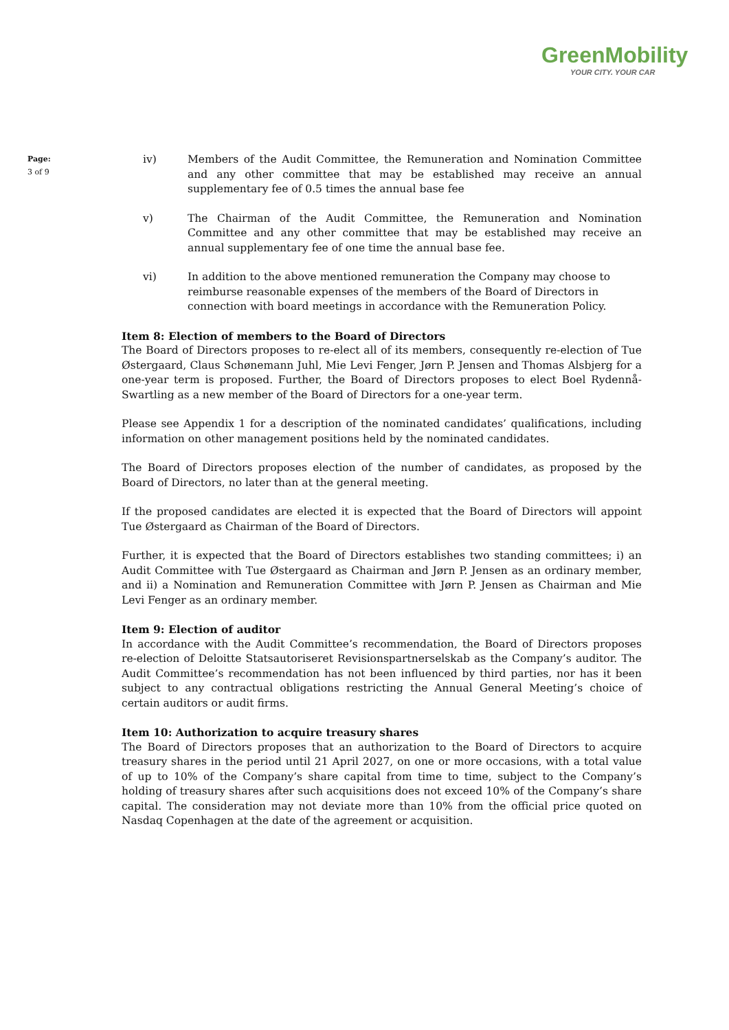GreenMobility
YOUR CITY. YOUR CAR
Page:
3 of 9
iv) Members of the Audit Committee, the Remuneration and Nomination Committee and any other committee that may be established may receive an annual supplementary fee of 0.5 times the annual base fee
v) The Chairman of the Audit Committee, the Remuneration and Nomination Committee and any other committee that may be established may receive an annual supplementary fee of one time the annual base fee.
vi) In addition to the above mentioned remuneration the Company may choose to reimburse reasonable expenses of the members of the Board of Directors in connection with board meetings in accordance with the Remuneration Policy.
Item 8: Election of members to the Board of Directors
The Board of Directors proposes to re-elect all of its members, consequently re-election of Tue Østergaard, Claus Schønemann Juhl, Mie Levi Fenger, Jørn P. Jensen and Thomas Alsbjerg for a one-year term is proposed. Further, the Board of Directors proposes to elect Boel Rydennå-Swartling as a new member of the Board of Directors for a one-year term.
Please see Appendix 1 for a description of the nominated candidates’ qualifications, including information on other management positions held by the nominated candidates.
The Board of Directors proposes election of the number of candidates, as proposed by the Board of Directors, no later than at the general meeting.
If the proposed candidates are elected it is expected that the Board of Directors will appoint Tue Østergaard as Chairman of the Board of Directors.
Further, it is expected that the Board of Directors establishes two standing committees; i) an Audit Committee with Tue Østergaard as Chairman and Jørn P. Jensen as an ordinary member, and ii) a Nomination and Remuneration Committee with Jørn P. Jensen as Chairman and Mie Levi Fenger as an ordinary member.
Item 9: Election of auditor
In accordance with the Audit Committee’s recommendation, the Board of Directors proposes re-election of Deloitte Statsautoriseret Revisionspartnerselskab as the Company’s auditor. The Audit Committee’s recommendation has not been influenced by third parties, nor has it been subject to any contractual obligations restricting the Annual General Meeting’s choice of certain auditors or audit firms.
Item 10: Authorization to acquire treasury shares
The Board of Directors proposes that an authorization to the Board of Directors to acquire treasury shares in the period until 21 April 2027, on one or more occasions, with a total value of up to 10% of the Company’s share capital from time to time, subject to the Company’s holding of treasury shares after such acquisitions does not exceed 10% of the Company’s share capital. The consideration may not deviate more than 10% from the official price quoted on Nasdaq Copenhagen at the date of the agreement or acquisition.